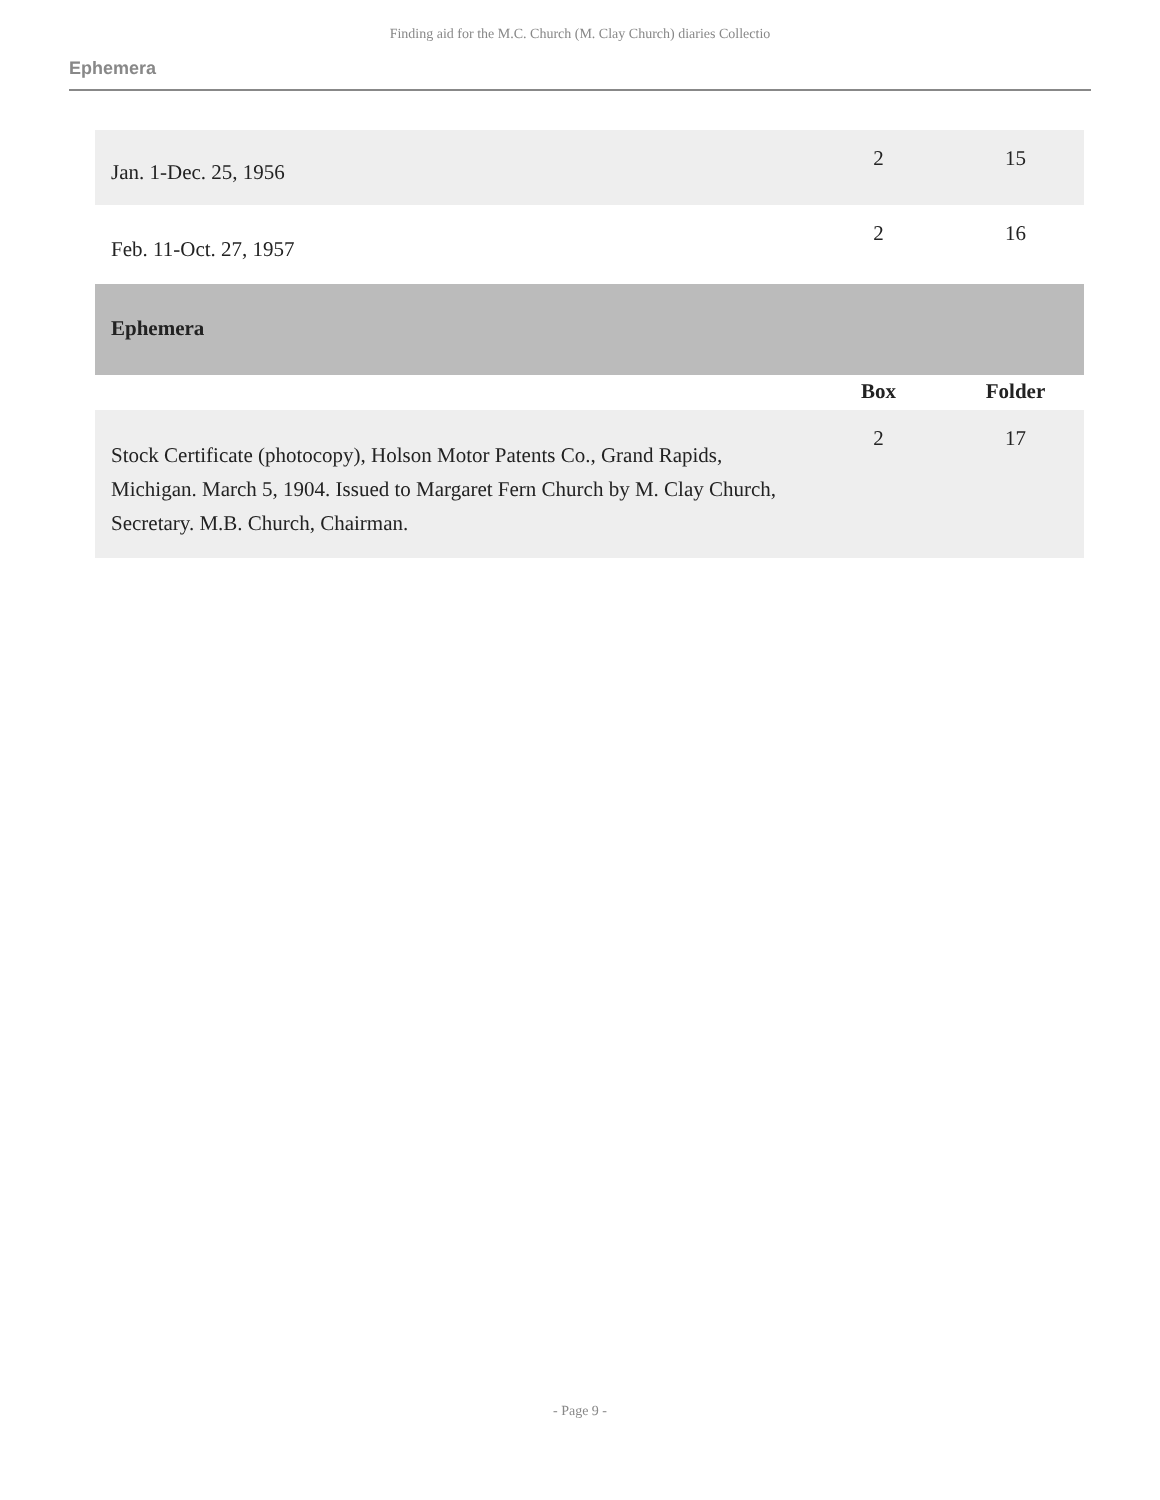Finding aid for the M.C. Church (M. Clay Church) diaries Collectio
Ephemera
| Jan. 1-Dec. 25, 1956 | 2 | 15 |
| Feb. 11-Oct. 27, 1957 | 2 | 16 |
| Ephemera | | |
| | Box | Folder |
| Stock Certificate (photocopy), Holson Motor Patents Co., Grand Rapids, Michigan. March 5, 1904. Issued to Margaret Fern Church by M. Clay Church, Secretary. M.B. Church, Chairman. | 2 | 17 |
- Page 9 -